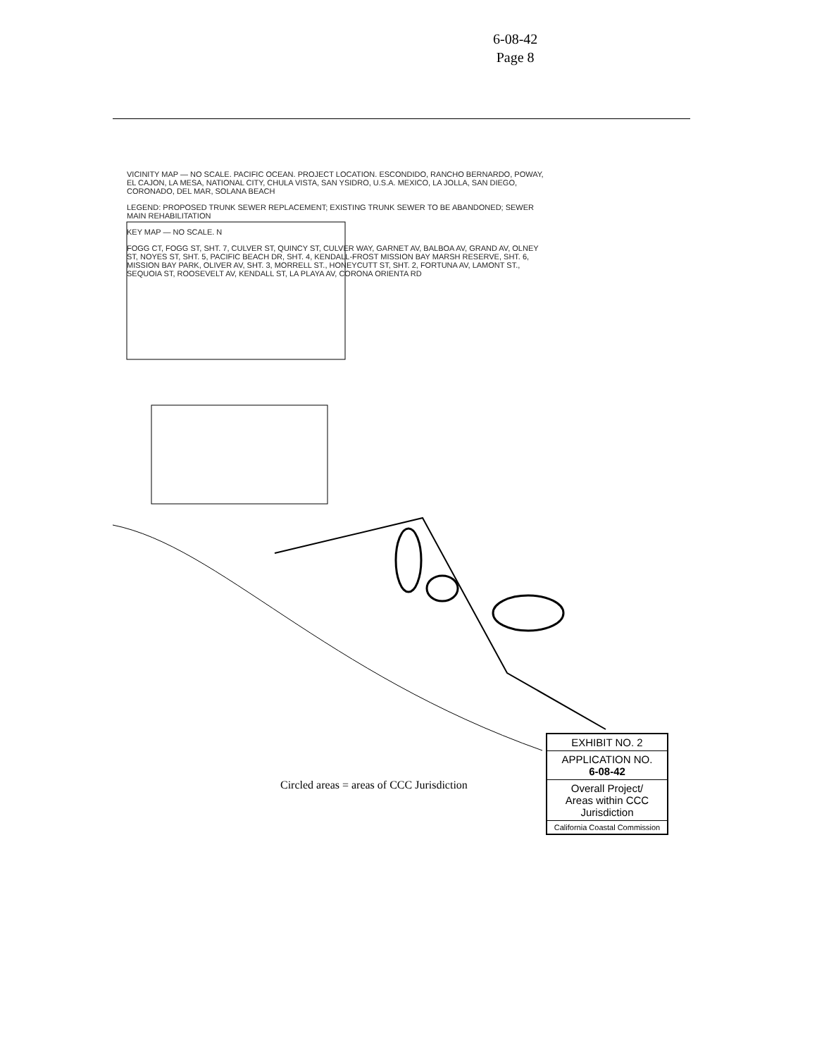6-08-42
Page 8
VICINITY MAP — NO SCALE. PACIFIC OCEAN. PROJECT LOCATION. ESCONDIDO, RANCHO BERNARDO, POWAY, EL CAJON, LA MESA, NATIONAL CITY, CHULA VISTA, SAN YSIDRO, U.S.A. MEXICO, LA JOLLA, SAN DIEGO, CORONADO, DEL MAR, SOLANA BEACH
LEGEND: PROPOSED TRUNK SEWER REPLACEMENT; EXISTING TRUNK SEWER TO BE ABANDONED; SEWER MAIN REHABILITATION
KEY MAP — NO SCALE. N
FOGG CT, FOGG ST, SHT. 7, CULVER ST, QUINCY ST, CULVER WAY, GARNET AV, BALBOA AV, GRAND AV, OLNEY ST, NOYES ST, SHT. 5, PACIFIC BEACH DR, SHT. 4, KENDALL-FROST MISSION BAY MARSH RESERVE, SHT. 6, MISSION BAY PARK, OLIVER AV, SHT. 3, MORRELL ST., HONEYCUTT ST, SHT. 2, FORTUNA AV, LAMONT ST., SEQUOIA ST, ROOSEVELT AV, KENDALL ST, LA PLAYA AV, CORONA ORIENTA RD
Circled areas = areas of CCC Jurisdiction
EXHIBIT NO. 2
APPLICATION NO.
6-08-42
Overall Project/
Areas within CCC
Jurisdiction
California Coastal Commission